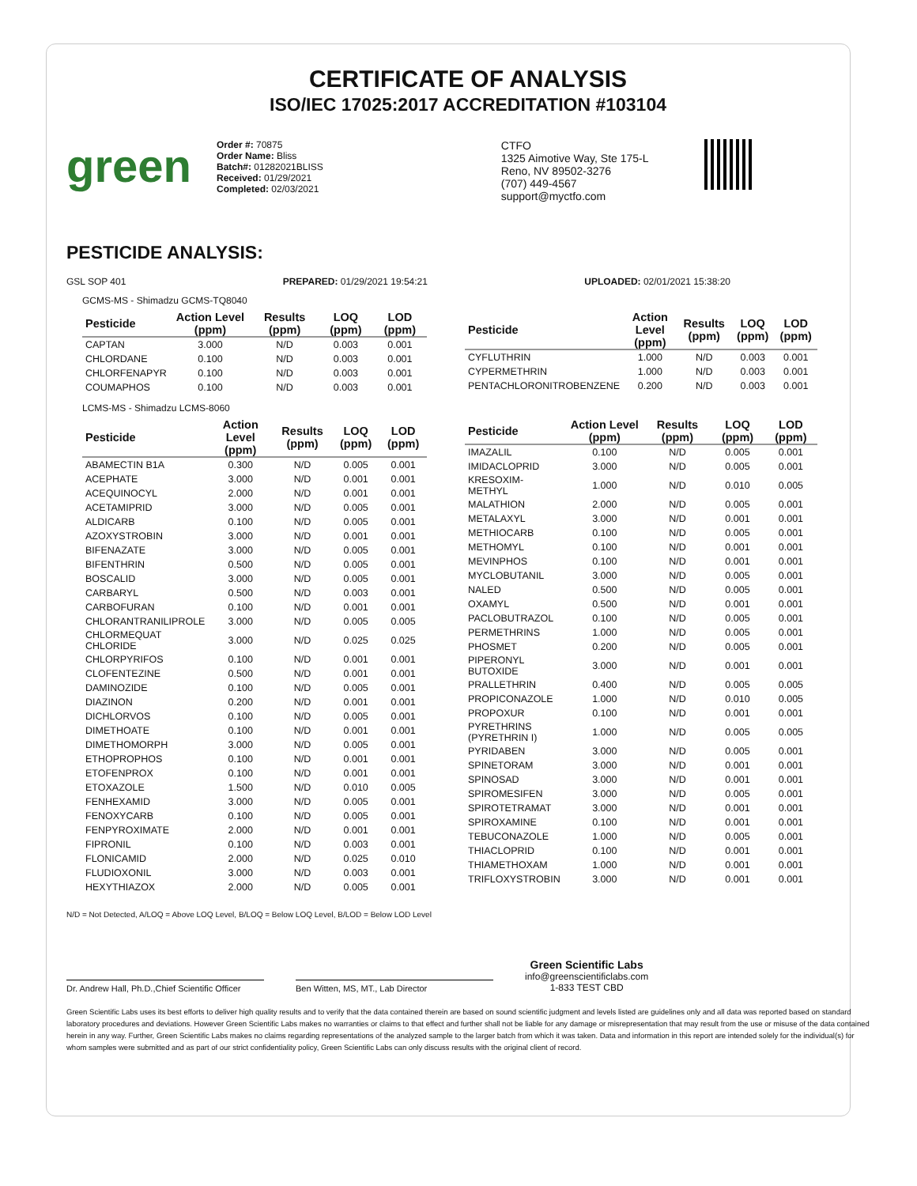CERTIFICATE OF ANALYSIS
ISO/IEC 17025:2017 ACCREDITATION #103104
green
Order #: 70875
Order Name: Bliss
Batch#: 01282021BLISS
Received: 01/29/2021
Completed: 02/03/2021
CTFO
1325 Aimotive Way, Ste 175-L
Reno, NV 89502-3276
(707) 449-4567
support@myctfo.com
PESTICIDE ANALYSIS:
GSL SOP 401 PREPARED: 01/29/2021 19:54:21 UPLOADED: 02/01/2021 15:38:20
GCMS-MS - Shimadzu GCMS-TQ8040
| Pesticide | Action Level (ppm) | Results (ppm) | LOQ (ppm) | LOD (ppm) |
| --- | --- | --- | --- | --- |
| CAPTAN | 3.000 | N/D | 0.003 | 0.001 |
| CHLORDANE | 0.100 | N/D | 0.003 | 0.001 |
| CHLORFENAPYR | 0.100 | N/D | 0.003 | 0.001 |
| COUMAPHOS | 0.100 | N/D | 0.003 | 0.001 |
| Pesticide | Action Level (ppm) | Results (ppm) | LOQ (ppm) | LOD (ppm) |
| --- | --- | --- | --- | --- |
| CYFLUTHRIN | 1.000 | N/D | 0.003 | 0.001 |
| CYPERMETHRIN | 1.000 | N/D | 0.003 | 0.001 |
| PENTACHLORONITROBENZENE | 0.200 | N/D | 0.003 | 0.001 |
LCMS-MS - Shimadzu LCMS-8060
| Pesticide | Action Level (ppm) | Results (ppm) | LOQ (ppm) | LOD (ppm) |
| --- | --- | --- | --- | --- |
| ABAMECTIN B1A | 0.300 | N/D | 0.005 | 0.001 |
| ACEPHATE | 3.000 | N/D | 0.001 | 0.001 |
| ACEQUINOCYL | 2.000 | N/D | 0.001 | 0.001 |
| ACETAMIPRID | 3.000 | N/D | 0.005 | 0.001 |
| ALDICARB | 0.100 | N/D | 0.005 | 0.001 |
| AZOXYSTROBIN | 3.000 | N/D | 0.001 | 0.001 |
| BIFENAZATE | 3.000 | N/D | 0.005 | 0.001 |
| BIFENTHRIN | 0.500 | N/D | 0.005 | 0.001 |
| BOSCALID | 3.000 | N/D | 0.005 | 0.001 |
| CARBARYL | 0.500 | N/D | 0.003 | 0.001 |
| CARBOFURAN | 0.100 | N/D | 0.001 | 0.001 |
| CHLORANTRANILIPROLE | 3.000 | N/D | 0.005 | 0.005 |
| CHLORMEQUAT CHLORIDE | 3.000 | N/D | 0.025 | 0.025 |
| CHLORPYRIFOS | 0.100 | N/D | 0.001 | 0.001 |
| CLOFENTEZINE | 0.500 | N/D | 0.001 | 0.001 |
| DAMINOZIDE | 0.100 | N/D | 0.005 | 0.001 |
| DIAZINON | 0.200 | N/D | 0.001 | 0.001 |
| DICHLORVOS | 0.100 | N/D | 0.005 | 0.001 |
| DIMETHOATE | 0.100 | N/D | 0.001 | 0.001 |
| DIMETHOMORPH | 3.000 | N/D | 0.005 | 0.001 |
| ETHOPROPHOS | 0.100 | N/D | 0.001 | 0.001 |
| ETOFENPROX | 0.100 | N/D | 0.001 | 0.001 |
| ETOXAZOLE | 1.500 | N/D | 0.010 | 0.005 |
| FENHEXAMID | 3.000 | N/D | 0.005 | 0.001 |
| FENOXYCARB | 0.100 | N/D | 0.005 | 0.001 |
| FENPYROXIMATE | 2.000 | N/D | 0.001 | 0.001 |
| FIPRONIL | 0.100 | N/D | 0.003 | 0.001 |
| FLONICAMID | 2.000 | N/D | 0.025 | 0.010 |
| FLUDIOXONIL | 3.000 | N/D | 0.003 | 0.001 |
| HEXYTHIAZOX | 2.000 | N/D | 0.005 | 0.001 |
| Pesticide | Action Level (ppm) | Results (ppm) | LOQ (ppm) | LOD (ppm) |
| --- | --- | --- | --- | --- |
| IMAZALIL | 0.100 | N/D | 0.005 | 0.001 |
| IMIDACLOPRID | 3.000 | N/D | 0.005 | 0.001 |
| KRESOXIM-METHYL | 1.000 | N/D | 0.010 | 0.005 |
| MALATHION | 2.000 | N/D | 0.005 | 0.001 |
| METALAXYL | 3.000 | N/D | 0.001 | 0.001 |
| METHIOCARB | 0.100 | N/D | 0.005 | 0.001 |
| METHOMYL | 0.100 | N/D | 0.001 | 0.001 |
| MEVINPHOS | 0.100 | N/D | 0.001 | 0.001 |
| MYCLOBUTANIL | 3.000 | N/D | 0.005 | 0.001 |
| NALED | 0.500 | N/D | 0.005 | 0.001 |
| OXAMYL | 0.500 | N/D | 0.001 | 0.001 |
| PACLOBUTRAZOL | 0.100 | N/D | 0.005 | 0.001 |
| PERMETHRINS | 1.000 | N/D | 0.005 | 0.001 |
| PHOSMET | 0.200 | N/D | 0.005 | 0.001 |
| PIPERONYL BUTOXIDE | 3.000 | N/D | 0.001 | 0.001 |
| PRALLETHRIN | 0.400 | N/D | 0.005 | 0.005 |
| PROPICONAZOLE | 1.000 | N/D | 0.010 | 0.005 |
| PROPOXUR | 0.100 | N/D | 0.001 | 0.001 |
| PYRETHRINS (PYRETHRIN I) | 1.000 | N/D | 0.005 | 0.005 |
| PYRIDABEN | 3.000 | N/D | 0.005 | 0.001 |
| SPINETORAM | 3.000 | N/D | 0.001 | 0.001 |
| SPINOSAD | 3.000 | N/D | 0.001 | 0.001 |
| SPIROMESIFEN | 3.000 | N/D | 0.005 | 0.001 |
| SPIROTETRAMAT | 3.000 | N/D | 0.001 | 0.001 |
| SPIROXAMINE | 0.100 | N/D | 0.001 | 0.001 |
| TEBUCONAZOLE | 1.000 | N/D | 0.005 | 0.001 |
| THIACLOPRID | 0.100 | N/D | 0.001 | 0.001 |
| THIAMETHOXAM | 1.000 | N/D | 0.001 | 0.001 |
| TRIFLOXYSTROBIN | 3.000 | N/D | 0.001 | 0.001 |
N/D = Not Detected, A/LOQ = Above LOQ Level, B/LOQ = Below LOQ Level, B/LOD = Below LOD Level
Dr. Andrew Hall, Ph.D.,Chief Scientific Officer
Ben Witten, MS, MT., Lab Director
Green Scientific Labs
info@greenscientificlabs.com
1-833 TEST CBD
Green Scientific Labs uses its best efforts to deliver high quality results and to verify that the data contained therein are based on sound scientific judgment and levels listed are guidelines only and all data was reported based on standard laboratory procedures and deviations. However Green Scientific Labs makes no warranties or claims to that effect and further shall not be liable for any damage or misrepresentation that may result from the use or misuse of the data contained herein in any way. Further, Green Scientific Labs makes no claims regarding representations of the analyzed sample to the larger batch from which it was taken. Data and information in this report are intended solely for the individual(s) for whom samples were submitted and as part of our strict confidentiality policy, Green Scientific Labs can only discuss results with the original client of record.